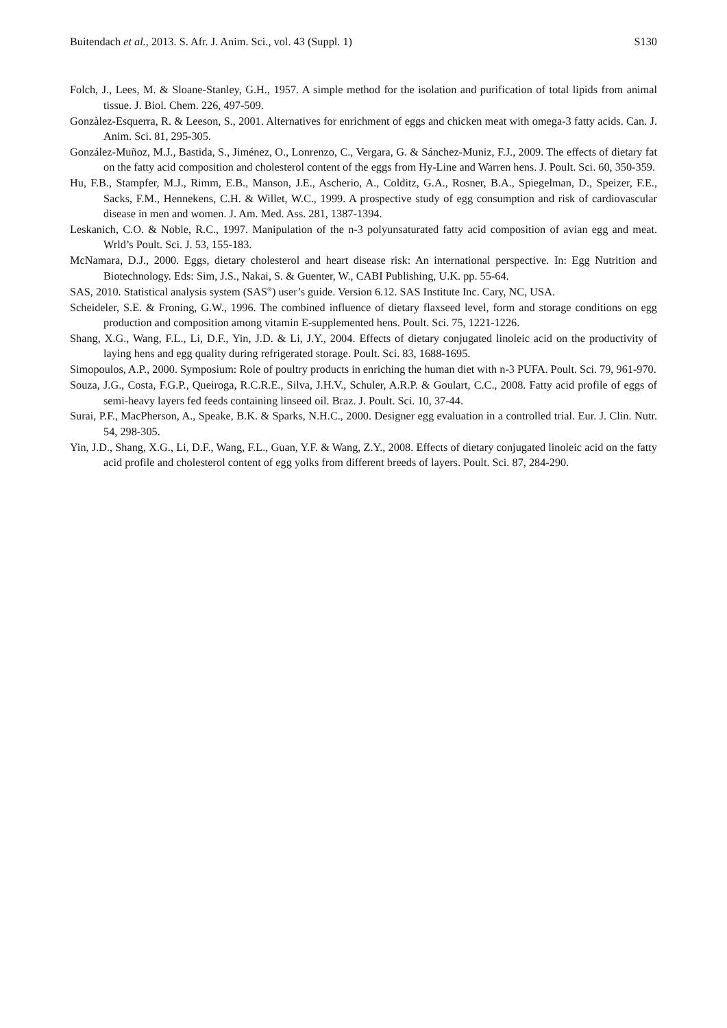Buitendach et al., 2013. S. Afr. J. Anim. Sci., vol. 43 (Suppl. 1) S130
Folch, J., Lees, M. & Sloane-Stanley, G.H., 1957. A simple method for the isolation and purification of total lipids from animal tissue. J. Biol. Chem. 226, 497-509.
Gonzàlez-Esquerra, R. & Leeson, S., 2001. Alternatives for enrichment of eggs and chicken meat with omega-3 fatty acids. Can. J. Anim. Sci. 81, 295-305.
González-Muñoz, M.J., Bastida, S., Jiménez, O., Lonrenzo, C., Vergara, G. & Sánchez-Muniz, F.J., 2009. The effects of dietary fat on the fatty acid composition and cholesterol content of the eggs from Hy-Line and Warren hens. J. Poult. Sci. 60, 350-359.
Hu, F.B., Stampfer, M.J., Rimm, E.B., Manson, J.E., Ascherio, A., Colditz, G.A., Rosner, B.A., Spiegelman, D., Speizer, F.E., Sacks, F.M., Hennekens, C.H. & Willet, W.C., 1999. A prospective study of egg consumption and risk of cardiovascular disease in men and women. J. Am. Med. Ass. 281, 1387-1394.
Leskanich, C.O. & Noble, R.C., 1997. Manipulation of the n-3 polyunsaturated fatty acid composition of avian egg and meat. Wrld’s Poult. Sci. J. 53, 155-183.
McNamara, D.J., 2000. Eggs, dietary cholesterol and heart disease risk: An international perspective. In: Egg Nutrition and Biotechnology. Eds: Sim, J.S., Nakai, S. & Guenter, W., CABI Publishing, U.K. pp. 55-64.
SAS, 2010. Statistical analysis system (SAS<sup>®</sup>) user’s guide. Version 6.12. SAS Institute Inc. Cary, NC, USA.
Scheideler, S.E. & Froning, G.W., 1996. The combined influence of dietary flaxseed level, form and storage conditions on egg production and composition among vitamin E-supplemented hens. Poult. Sci. 75, 1221-1226.
Shang, X.G., Wang, F.L., Li, D.F., Yin, J.D. & Li, J.Y., 2004. Effects of dietary conjugated linoleic acid on the productivity of laying hens and egg quality during refrigerated storage. Poult. Sci. 83, 1688-1695.
Simopoulos, A.P., 2000. Symposium: Role of poultry products in enriching the human diet with n-3 PUFA. Poult. Sci. 79, 961-970.
Souza, J.G., Costa, F.G.P., Queiroga, R.C.R.E., Silva, J.H.V., Schuler, A.R.P. & Goulart, C.C., 2008. Fatty acid profile of eggs of semi-heavy layers fed feeds containing linseed oil. Braz. J. Poult. Sci. 10, 37-44.
Surai, P.F., MacPherson, A., Speake, B.K. & Sparks, N.H.C., 2000. Designer egg evaluation in a controlled trial. Eur. J. Clin. Nutr. 54, 298-305.
Yin, J.D., Shang, X.G., Li, D.F., Wang, F.L., Guan, Y.F. & Wang, Z.Y., 2008. Effects of dietary conjugated linoleic acid on the fatty acid profile and cholesterol content of egg yolks from different breeds of layers. Poult. Sci. 87, 284-290.